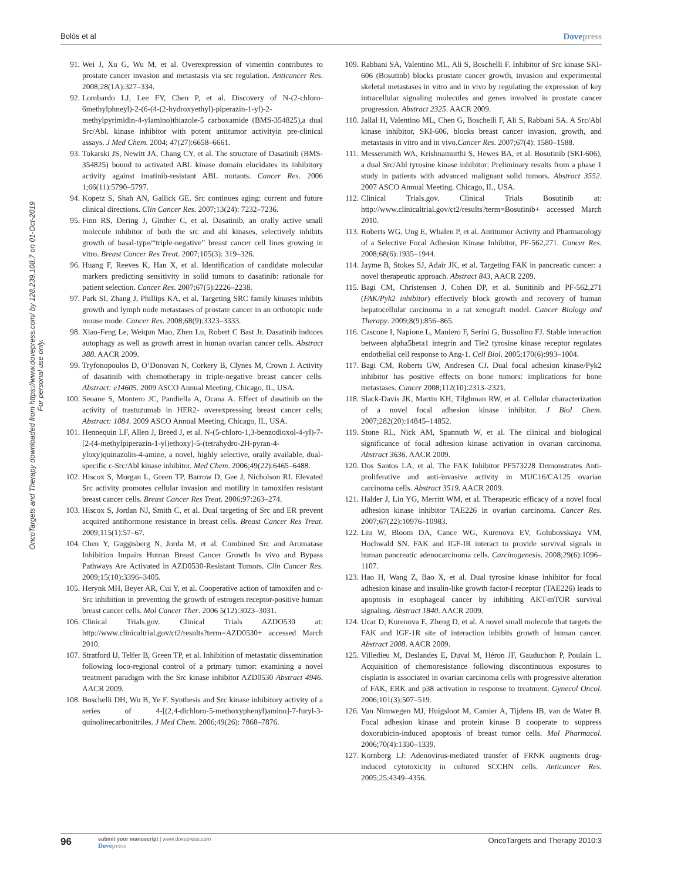Bolós et al Dovepress
OncoTargets and Therapy downloaded from https://www.dovepress.com/ by 128.239.108.7 on 01-Oct-2019
For personal use only.
91. Wei J, Xu G, Wu M, et al. Overexpression of vimentin contributes to prostate cancer invasion and metastasis via src regulation. Anticancer Res. 2008;28(1A):327–334.
92. Lombardo LJ, Lee FY, Chen P, et al. Discovery of N-(2-chloro-6methylphneyl)-2-(6-(4-(2-hydroxyethyl)-piperazin-1-yl)-2-methylpyrimidin-4-ylamino)thiazole-5 carboxamide (BMS-354825),a dual Src/Abl. kinase inhibitor with potent antitumor activityin pre-clinical assays. J Med Chem. 2004; 47(27):6658–6661.
93. Tokarski JS, Newitt JA, Chang CY, et al. The structure of Dasatinib (BMS-354825) bound to activated ABL kinase domain elucidates its inhibitory activity against imatinib-resistant ABL mutants. Cancer Res. 2006 1;66(11):5790–5797.
94. Kopetz S, Shah AN, Gallick GE. Src continues aging: current and future clinical directions. Clin Cancer Res. 2007;13(24): 7232–7236.
95. Finn RS, Dering J, Ginther C, et al. Dasatinib, an orally active small molecule inhibitor of both the src and abl kinases, selectively inhibits growth of basal-type/“triple-negative” breast cancer cell lines growing in vitro. Breast Cancer Res Treat. 2007;105(3): 319–326.
96. Huang F, Reeves K, Han X, et al. Identification of candidate molecular markers predicting sensitivity in solid tumors to dasatinib: rationale for patient selection. Cancer Res. 2007;67(5):2226–2238.
97. Park SI, Zhang J, Phillips KA, et al. Targeting SRC family kinases inhibits growth and lymph node metastases of prostate cancer in an orthotopic nude mouse mode. Cancer Res. 2008;68(9):3323–3333.
98. Xiao-Feng Le, Weiqun Mao, Zhen Lu, Robert C Bast Jr. Dasatinib induces autophagy as well as growth arrest in human ovarian cancer cells. Abstract 388. AACR 2009.
99. Tryfonopoulos D, O’Donovan N, Corkery B, Clynes M, Crown J. Activity of dasatinib with chemotherapy in triple-negative breast cancer cells. Abstract: e14605. 2009 ASCO Annual Meeting, Chicago, IL, USA.
100. Seoane S, Montero JC, Pandiella A, Ocana A. Effect of dasatinib on the activity of trastuzumab in HER2- overexpressing breast cancer cells; Abstract: 1084. 2009 ASCO Annual Meeting, Chicago, IL, USA.
101. Hennequin LF, Allen J, Breed J, et al. N-(5-chloro-1,3-benzodioxol-4-yl)-7-[2-(4-methylpiperazin-1-yl)ethoxy]-5-(tetrahydro-2H-pyran-4-yloxy)quinazolin-4-amine, a novel, highly selective, orally available, dual-specific c-Src/Abl kinase inhibitor. Med Chem. 2006;49(22):6465–6488.
102. Hiscox S, Morgan L, Green TP, Barrow D, Gee J, Nicholson RI. Elevated Src activity promotes cellular invasion and motility in tamoxifen resistant breast cancer cells. Breast Cancer Res Treat. 2006;97:263–274.
103. Hiscox S, Jordan NJ, Smith C, et al. Dual targeting of Src and ER prevent acquired antihormone resistance in breast cells. Breast Cancer Res Treat. 2009;115(1):57–67.
104. Chen Y, Guggisberg N, Jorda M, et al. Combined Src and Aromatase Inhibition Impairs Human Breast Cancer Growth In vivo and Bypass Pathways Are Activated in AZD0530-Resistant Tumors. Clin Cancer Res. 2009;15(10):3396–3405.
105. Herynk MH, Beyer AR, Cui Y, et al. Cooperative action of tamoxifen and c-Src inhibition in preventing the growth of estrogen receptor-positive human breast cancer cells. Mol Cancer Ther. 2006 5(12):3023–3031.
106. Clinical Trials.gov. Clinical Trials AZDO530 at: http://www.clinicaltrial.gov/ct2/results?term=AZD0530+ accessed March 2010.
107. Stratford IJ, Telfer B, Green TP, et al. Inhibition of metastatic dissemination following loco-regional control of a primary tumor: examining a novel treatment paradigm with the Src kinase inhibitor AZD0530 Abstract 4946. AACR 2009.
108. Boschelli DH, Wu B, Ye F. Synthesis and Src kinase inhibitory activity of a series of 4-[(2,4-dichloro-5-methoxyphenyl)amino]-7-furyl-3-quinolinecarbonitriles. J Med Chem. 2006;49(26): 7868–7876.
109. Rabbani SA, Valentino ML, Ali S, Boschelli F. Inhibitor of Src kinase SKI-606 (Bosutinb) blocks prostate cancer growth, invasion and experimental skeletal metastases in vitro and in vivo by regulating the expression of key intracellular signaling molecules and genes involved in prostate cancer progression. Abstract 2325. AACR 2009.
110. Jallal H, Valentino ML, Chen G, Boschelli F, Ali S, Rabbani SA. A Src/Abl kinase inhibitor, SKI-606, blocks breast cancer invasion, growth, and metastasis in vitro and in vivo.Cancer Res. 2007;67(4): 1580–1588.
111. Messersmith WA, Krishnamurthi S, Hewes BA, et al. Bosutinib (SKI-606), a dual Src/Abl tyrosine kinase inhibitor: Preliminary results from a phase 1 study in patients with advanced malignant solid tumors. Abstract 3552. 2007 ASCO Annual Meeting. Chicago, IL, USA.
112. Clinical Trials.gov. Clinical Trials Bosutinib at: http://www.clinicaltrial.gov/ct2/results?term=Bosutinib+ accessed March 2010.
113. Roberts WG, Ung E, Whalen P, et al. Antitumor Activity and Pharmacology of a Selective Focal Adhesion Kinase Inhibitor, PF-562,271. Cancer Res. 2008;68(6):1935–1944.
114. Jayme B, Stokes SJ, Adair JK, et al. Targeting FAK in pancreatic cancer: a novel therapeutic approach. Abstract 843, AACR 2209.
115. Bagi CM, Christensen J, Cohen DP, et al. Sunitinib and PF-562,271 (FAK/Pyk2 inhibitor) effectively block growth and recovery of human hepatocellular carcinoma in a rat xenograft model. Cancer Biology and Therapy. 2009;8(9):856–865.
116. Cascone I, Napione L, Maniero F, Serini G, Bussolino FJ. Stable interaction between alpha5beta1 integrin and Tie2 tyrosine kinase receptor regulates endothelial cell response to Ang-1. Cell Biol. 2005;170(6):993–1004.
117. Bagi CM, Roberts GW, Andresen CJ. Dual focal adhesion kinase/Pyk2 inhibitor has positive effects on bone tumors: implications for bone metastases. Cancer 2008;112(10):2313–2321.
118. Slack-Davis JK, Martin KH, Tilghman RW, et al. Cellular characterization of a novel focal adhesion kinase inhibitor. J Biol Chem. 2007;282(20):14845–14852.
119. Stone RL, Nick AM, Spannuth W, et al. The clinical and biological significance of focal adhesion kinase activation in ovarian carcinoma. Abstract 3636. AACR 2009.
120. Dos Santos LA, et al. The FAK Inhibitor PF573228 Demonstrates Anti-proliferative and anti-invasive activity in MUC16/CA125 ovarian carcinoma cells. Abstract 3519. AACR 2009.
121. Halder J, Lin YG, Merritt WM, et al. Therapeutic efficacy of a novel focal adhesion kinase inhibitor TAE226 in ovarian carcinoma. Cancer Res. 2007;67(22):10976–10983.
122. Liu W, Bloom DA, Cance WG, Kurenova EV, Golubovskaya VM, Hochwald SN. FAK and IGF-IR interact to provide survival signals in human pancreatic adenocarcinoma cells. Carcinogenesis. 2008;29(6):1096–1107.
123. Hao H, Wang Z, Bao X, et al. Dual tyrosine kinase inhibitor for focal adhesion kinase and insulin-like growth factor-I receptor (TAE226) leads to apoptosis in esophageal cancer by inhibiting AKT-mTOR survival signaling. Abstract 1840. AACR 2009.
124. Ucar D, Kurenova E, Zheng D, et al. A novel small molecule that targets the FAK and IGF-1R site of interaction inhibits growth of human cancer. Abstract 2008. AACR 2009.
125. Villedieu M, Deslandes E, Duval M, Héron JF, Gauduchon P, Poulain L. Acquisition of chemoresistance following discontinuous exposures to cisplatin is associated in ovarian carcinoma cells with progressive alteration of FAK, ERK and p38 activation in response to treatment. Gynecol Oncol. 2006;101(3):507–519.
126. Van Nimwegen MJ, Huigsloot M, Camier A, Tijdens IB, van de Water B. Focal adhesion kinase and protein kinase B cooperate to suppress doxorubicin-induced apoptosis of breast tumor cells. Mol Pharmacol. 2006;70(4):1330–1339.
127. Kornberg LJ: Adenovirus-mediated transfer of FRNK augments drug-induced cytotoxicity in cultured SCCHN cells. Anticancer Res. 2005;25:4349–4356.
96
submit your manuscript | www.dovepress.com
Dovepress
OncoTargets and Therapy 2010:3